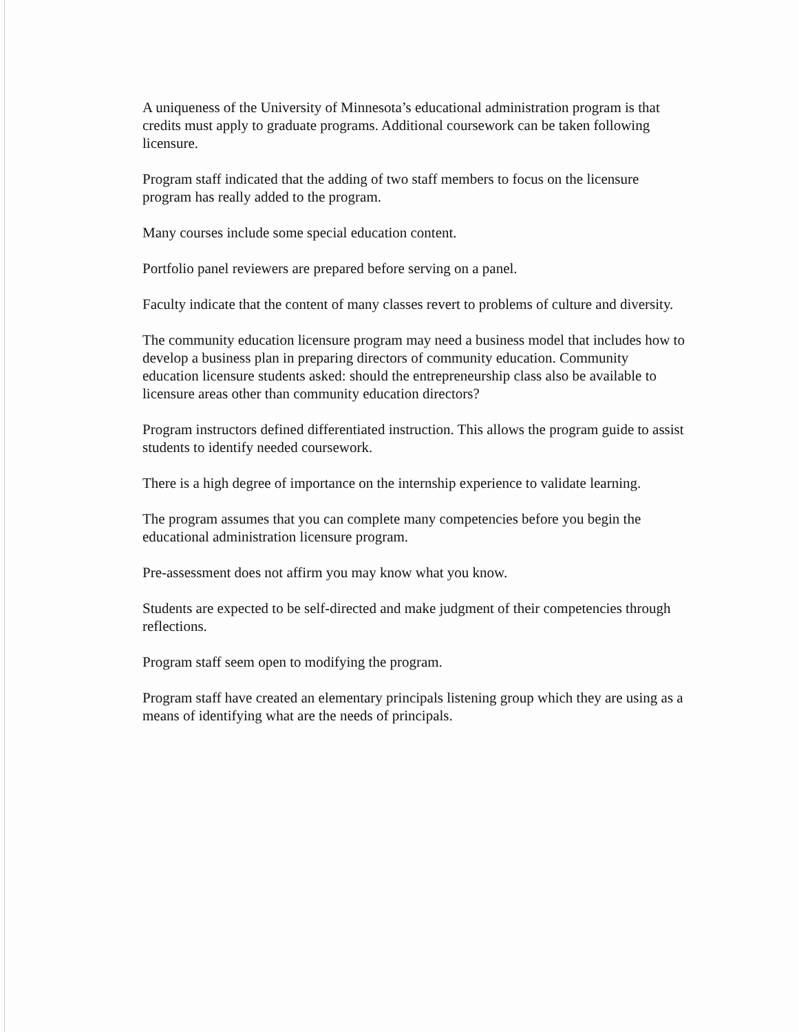A uniqueness of the University of Minnesota’s educational administration program is that credits must apply to graduate programs. Additional coursework can be taken following licensure.
Program staff indicated that the adding of two staff members to focus on the licensure program has really added to the program.
Many courses include some special education content.
Portfolio panel reviewers are prepared before serving on a panel.
Faculty indicate that the content of many classes revert to problems of culture and diversity.
The community education licensure program may need a business model that includes how to develop a business plan in preparing directors of community education. Community education licensure students asked: should the entrepreneurship class also be available to licensure areas other than community education directors?
Program instructors defined differentiated instruction. This allows the program guide to assist students to identify needed coursework.
There is a high degree of importance on the internship experience to validate learning.
The program assumes that you can complete many competencies before you begin the educational administration licensure program.
Pre-assessment does not affirm you may know what you know.
Students are expected to be self-directed and make judgment of their competencies through reflections.
Program staff seem open to modifying the program.
Program staff have created an elementary principals listening group which they are using as a means of identifying what are the needs of principals.